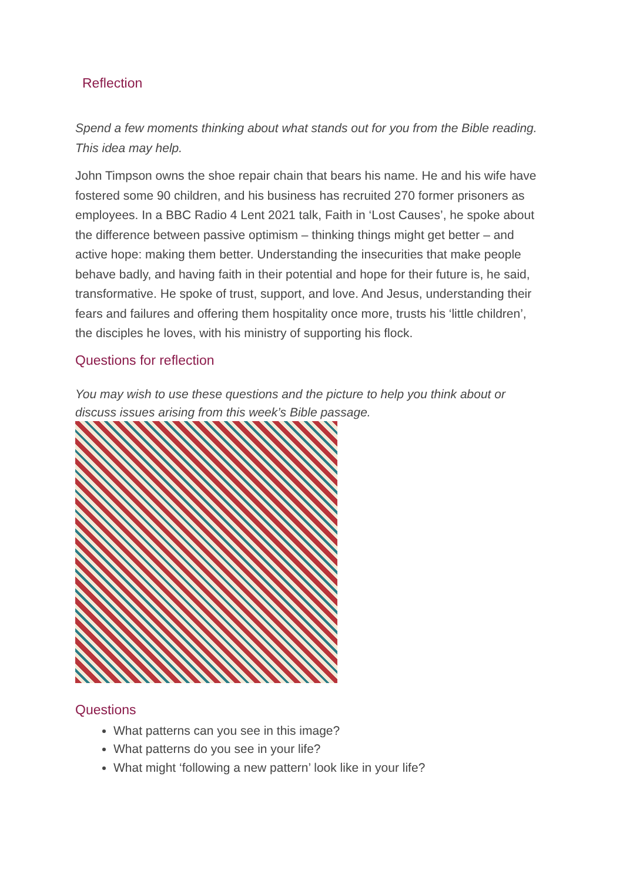Reflection
Spend a few moments thinking about what stands out for you from the Bible reading. This idea may help.
John Timpson owns the shoe repair chain that bears his name. He and his wife have fostered some 90 children, and his business has recruited 270 former prisoners as employees. In a BBC Radio 4 Lent 2021 talk, Faith in ‘Lost Causes’, he spoke about the difference between passive optimism – thinking things might get better – and active hope: making them better. Understanding the insecurities that make people behave badly, and having faith in their potential and hope for their future is, he said, transformative. He spoke of trust, support, and love. And Jesus, understanding their fears and failures and offering them hospitality once more, trusts his ‘little children’, the disciples he loves, with his ministry of supporting his flock.
Questions for reflection
You may wish to use these questions and the picture to help you think about or discuss issues arising from this week’s Bible passage.
Questions
What patterns can you see in this image?
What patterns do you see in your life?
What might ‘following a new pattern’ look like in your life?